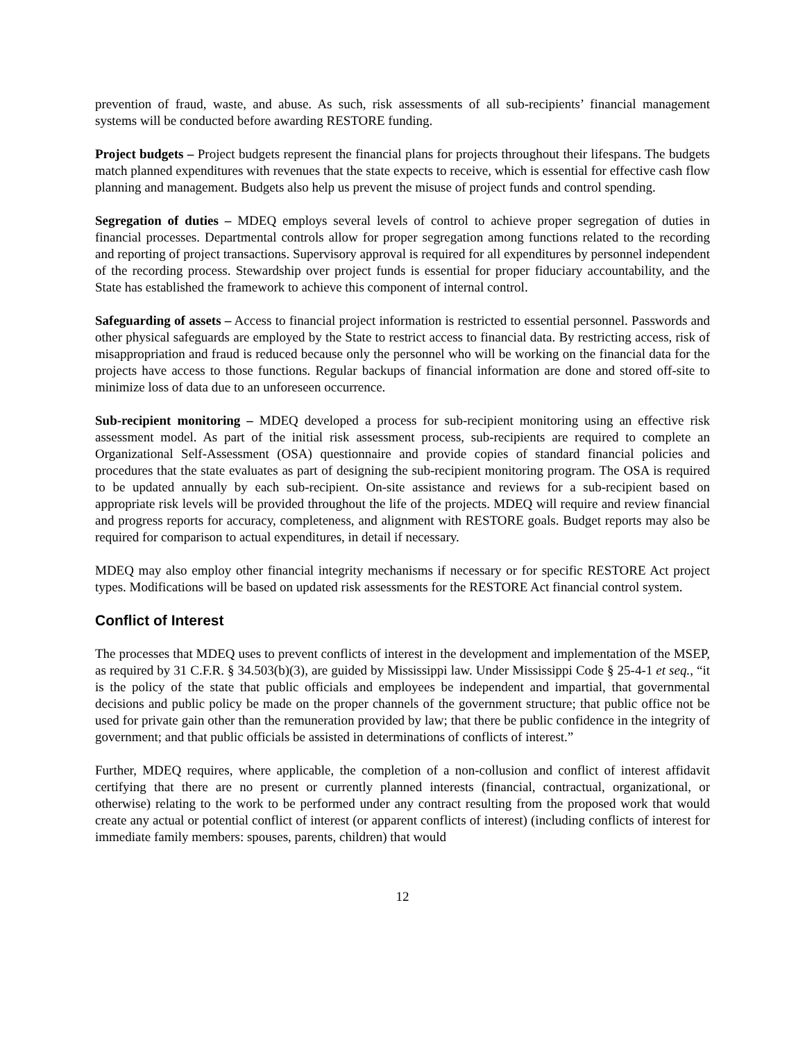prevention of fraud, waste, and abuse. As such, risk assessments of all sub-recipients’ financial management systems will be conducted before awarding RESTORE funding.
Project budgets – Project budgets represent the financial plans for projects throughout their lifespans. The budgets match planned expenditures with revenues that the state expects to receive, which is essential for effective cash flow planning and management. Budgets also help us prevent the misuse of project funds and control spending.
Segregation of duties – MDEQ employs several levels of control to achieve proper segregation of duties in financial processes. Departmental controls allow for proper segregation among functions related to the recording and reporting of project transactions. Supervisory approval is required for all expenditures by personnel independent of the recording process. Stewardship over project funds is essential for proper fiduciary accountability, and the State has established the framework to achieve this component of internal control.
Safeguarding of assets – Access to financial project information is restricted to essential personnel. Passwords and other physical safeguards are employed by the State to restrict access to financial data. By restricting access, risk of misappropriation and fraud is reduced because only the personnel who will be working on the financial data for the projects have access to those functions. Regular backups of financial information are done and stored off-site to minimize loss of data due to an unforeseen occurrence.
Sub-recipient monitoring – MDEQ developed a process for sub-recipient monitoring using an effective risk assessment model. As part of the initial risk assessment process, sub-recipients are required to complete an Organizational Self-Assessment (OSA) questionnaire and provide copies of standard financial policies and procedures that the state evaluates as part of designing the sub-recipient monitoring program. The OSA is required to be updated annually by each sub-recipient. On-site assistance and reviews for a sub-recipient based on appropriate risk levels will be provided throughout the life of the projects. MDEQ will require and review financial and progress reports for accuracy, completeness, and alignment with RESTORE goals. Budget reports may also be required for comparison to actual expenditures, in detail if necessary.
MDEQ may also employ other financial integrity mechanisms if necessary or for specific RESTORE Act project types. Modifications will be based on updated risk assessments for the RESTORE Act financial control system.
Conflict of Interest
The processes that MDEQ uses to prevent conflicts of interest in the development and implementation of the MSEP, as required by 31 C.F.R. § 34.503(b)(3), are guided by Mississippi law. Under Mississippi Code § 25-4-1 et seq., “it is the policy of the state that public officials and employees be independent and impartial, that governmental decisions and public policy be made on the proper channels of the government structure; that public office not be used for private gain other than the remuneration provided by law; that there be public confidence in the integrity of government; and that public officials be assisted in determinations of conflicts of interest.”
Further, MDEQ requires, where applicable, the completion of a non-collusion and conflict of interest affidavit certifying that there are no present or currently planned interests (financial, contractual, organizational, or otherwise) relating to the work to be performed under any contract resulting from the proposed work that would create any actual or potential conflict of interest (or apparent conflicts of interest) (including conflicts of interest for immediate family members: spouses, parents, children) that would
12